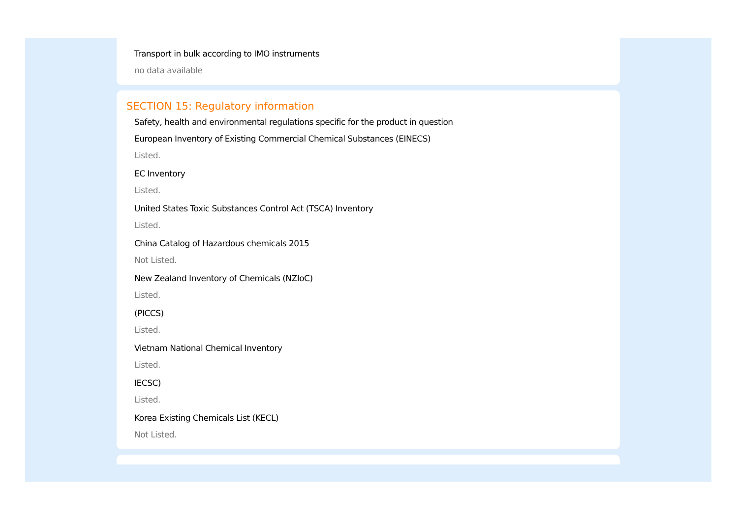Transport in bulk according to IMO instruments
no data available
SECTION 15: Regulatory information
Safety, health and environmental regulations specific for the product in question
European Inventory of Existing Commercial Chemical Substances (EINECS)
Listed.
EC Inventory
Listed.
United States Toxic Substances Control Act (TSCA) Inventory
Listed.
China Catalog of Hazardous chemicals 2015
Not Listed.
New Zealand Inventory of Chemicals (NZIoC)
Listed.
(PICCS)
Listed.
Vietnam National Chemical Inventory
Listed.
IECSC)
Listed.
Korea Existing Chemicals List (KECL)
Not Listed.